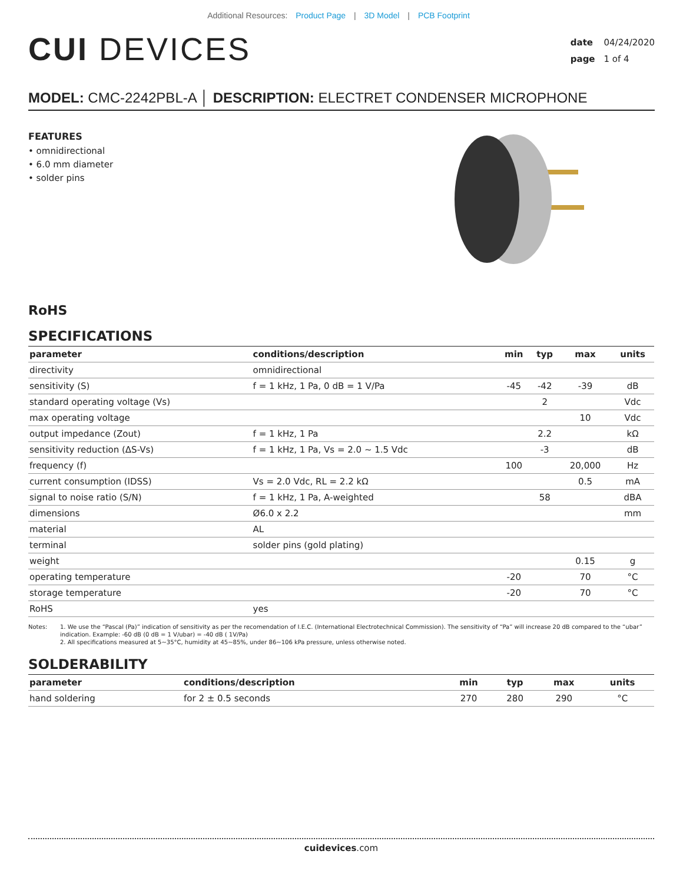Additional Resources: Product Page | 3D Model | PCB Footprint
CUI DEVICES
date 04/24/2020
page 1 of 4
MODEL: CMC-2242PBL-A │ DESCRIPTION: ELECTRET CONDENSER MICROPHONE
FEATURES
• omnidirectional
• 6.0 mm diameter
• solder pins
RoHS
SPECIFICATIONS
| parameter | conditions/description | min | typ | max | units |
| --- | --- | --- | --- | --- | --- |
| directivity | omnidirectional | | | | |
| sensitivity (S) | f = 1 kHz, 1 Pa, 0 dB = 1 V/Pa | -45 | -42 | -39 | dB |
| standard operating voltage (Vs) | | | 2 | | Vdc |
| max operating voltage | | | | 10 | Vdc |
| output impedance (Zout) | f = 1 kHz, 1 Pa | | 2.2 | | kΩ |
| sensitivity reduction (ΔS-Vs) | f = 1 kHz, 1 Pa, Vs = 2.0 ~ 1.5 Vdc | | -3 | | dB |
| frequency (f) | | 100 | | 20,000 | Hz |
| current consumption (IDSS) | Vs = 2.0 Vdc, RL = 2.2 kΩ | | | 0.5 | mA |
| signal to noise ratio (S/N) | f = 1 kHz, 1 Pa, A-weighted | | 58 | | dBA |
| dimensions | Ø6.0 x 2.2 | | | | mm |
| material | AL | | | | |
| terminal | solder pins (gold plating) | | | | |
| weight | | | | 0.15 | g |
| operating temperature | | -20 | | 70 | °C |
| storage temperature | | -20 | | 70 | °C |
| RoHS | yes | | | | |
Notes: 1. We use the “Pascal (Pa)” indication of sensitivity as per the recomendation of I.E.C. (International Electrotechnical Commission). The sensitivity of “Pa” will increase 20 dB compared to the “ubar” indication. Example: -60 dB (0 dB = 1 V/ubar) = -40 dB ( 1V/Pa)
2. All specifications measured at 5~35°C, humidity at 45~85%, under 86~106 kPa pressure, unless otherwise noted.
SOLDERABILITY
| parameter | conditions/description | min | typ | max | units |
| --- | --- | --- | --- | --- | --- |
| hand soldering | for 2 ± 0.5 seconds | 270 | 280 | 290 | °C |
cuidevices.com